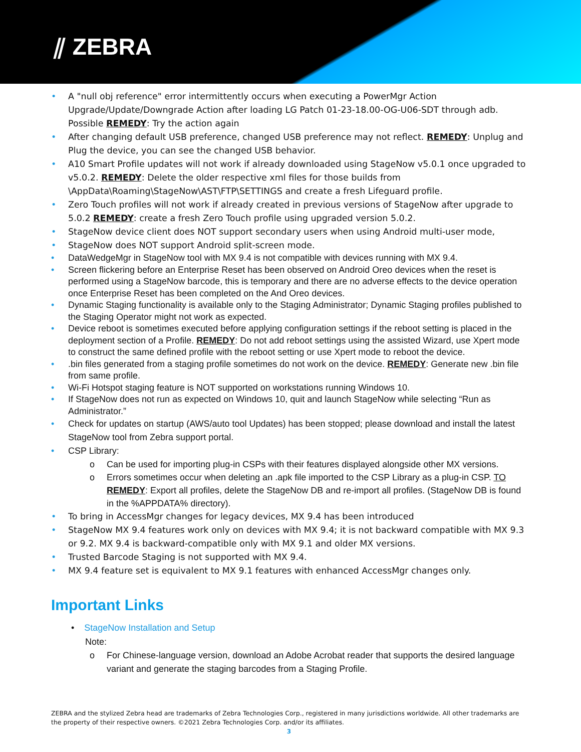⫽ ZEBRA
• A "null obj reference" error intermittently occurs when executing a PowerMgr Action Upgrade/Update/Downgrade Action after loading LG Patch 01-23-18.00-OG-U06-SDT through adb. Possible REMEDY: Try the action again
• After changing default USB preference, changed USB preference may not reflect. REMEDY: Unplug and Plug the device, you can see the changed USB behavior.
• A10 Smart Profile updates will not work if already downloaded using StageNow v5.0.1 once upgraded to v5.0.2. REMEDY: Delete the older respective xml files for those builds from \AppData\Roaming\StageNow\AST\FTP\SETTINGS and create a fresh Lifeguard profile.
• Zero Touch profiles will not work if already created in previous versions of StageNow after upgrade to 5.0.2 REMEDY: create a fresh Zero Touch profile using upgraded version 5.0.2.
• StageNow device client does NOT support secondary users when using Android multi-user mode,
• StageNow does NOT support Android split-screen mode.
• DataWedgeMgr in StageNow tool with MX 9.4 is not compatible with devices running with MX 9.4.
• Screen flickering before an Enterprise Reset has been observed on Android Oreo devices when the reset is performed using a StageNow barcode, this is temporary and there are no adverse effects to the device operation once Enterprise Reset has been completed on the And Oreo devices.
• Dynamic Staging functionality is available only to the Staging Administrator; Dynamic Staging profiles published to the Staging Operator might not work as expected.
• Device reboot is sometimes executed before applying configuration settings if the reboot setting is placed in the deployment section of a Profile. REMEDY: Do not add reboot settings using the assisted Wizard, use Xpert mode to construct the same defined profile with the reboot setting or use Xpert mode to reboot the device.
•.bin files generated from a staging profile sometimes do not work on the device. REMEDY: Generate new .bin file from same profile.
• Wi-Fi Hotspot staging feature is NOT supported on workstations running Windows 10.
• If StageNow does not run as expected on Windows 10, quit and launch StageNow while selecting “Run as Administrator.”
• Check for updates on startup (AWS/auto tool Updates) has been stopped; please download and install the latest StageNow tool from Zebra support portal.
• CSP Library:
o Can be used for importing plug-in CSPs with their features displayed alongside other MX versions.
o Errors sometimes occur when deleting an .apk file imported to the CSP Library as a plug-in CSP. TO REMEDY: Export all profiles, delete the StageNow DB and re-import all profiles. (StageNow DB is found in the %APPDATA% directory).
• To bring in AccessMgr changes for legacy devices, MX 9.4 has been introduced
• StageNow MX 9.4 features work only on devices with MX 9.4; it is not backward compatible with MX 9.3 or 9.2. MX 9.4 is backward-compatible only with MX 9.1 and older MX versions.
• Trusted Barcode Staging is not supported with MX 9.4.
• MX 9.4 feature set is equivalent to MX 9.1 features with enhanced AccessMgr changes only.
Important Links
• StageNow Installation and Setup
Note:
o For Chinese-language version, download an Adobe Acrobat reader that supports the desired language variant and generate the staging barcodes from a Staging Profile.
ZEBRA and the stylized Zebra head are trademarks of Zebra Technologies Corp., registered in many jurisdictions worldwide. All other trademarks are the property of their respective owners. ©2021 Zebra Technologies Corp. and/or its affiliates.
3